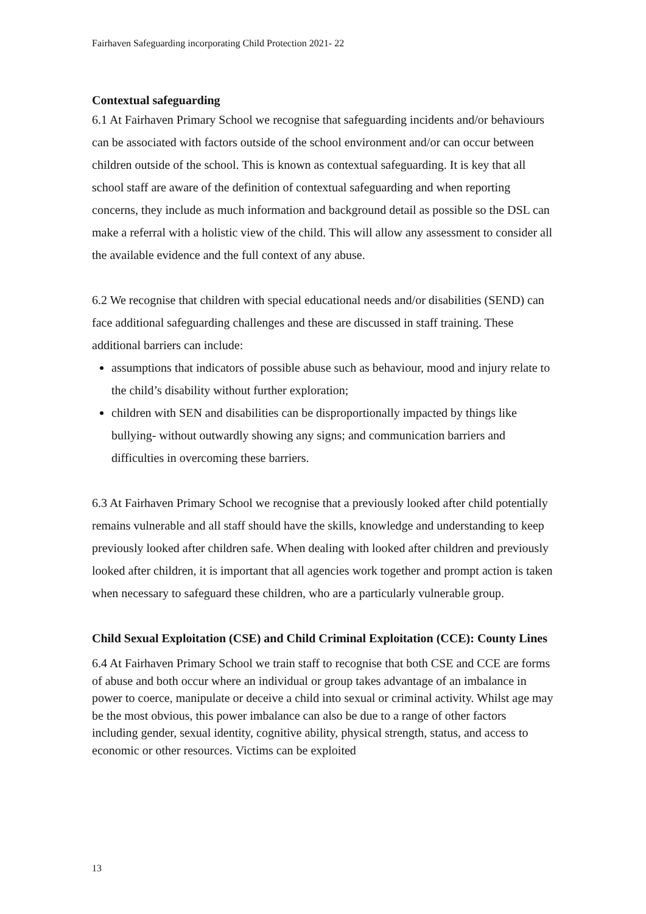Fairhaven Safeguarding incorporating Child Protection 2021- 22
Contextual safeguarding
6.1 At Fairhaven Primary School we recognise that safeguarding incidents and/or behaviours can be associated with factors outside of the school environment and/or can occur between children outside of the school. This is known as contextual safeguarding. It is key that all school staff are aware of the definition of contextual safeguarding and when reporting concerns, they include as much information and background detail as possible so the DSL can make a referral with a holistic view of the child. This will allow any assessment to consider all the available evidence and the full context of any abuse.
6.2 We recognise that children with special educational needs and/or disabilities (SEND) can face additional safeguarding challenges and these are discussed in staff training. These additional barriers can include:
assumptions that indicators of possible abuse such as behaviour, mood and injury relate to the child’s disability without further exploration;
children with SEN and disabilities can be disproportionally impacted by things like bullying- without outwardly showing any signs; and communication barriers and difficulties in overcoming these barriers.
6.3 At Fairhaven Primary School we recognise that a previously looked after child potentially remains vulnerable and all staff should have the skills, knowledge and understanding to keep previously looked after children safe. When dealing with looked after children and previously looked after children, it is important that all agencies work together and prompt action is taken when necessary to safeguard these children, who are a particularly vulnerable group.
Child Sexual Exploitation (CSE) and Child Criminal Exploitation (CCE): County Lines
6.4 At Fairhaven Primary School we train staff to recognise that both CSE and CCE are forms of abuse and both occur where an individual or group takes advantage of an imbalance in power to coerce, manipulate or deceive a child into sexual or criminal activity. Whilst age may be the most obvious, this power imbalance can also be due to a range of other factors including gender, sexual identity, cognitive ability, physical strength, status, and access to economic or other resources. Victims can be exploited
13